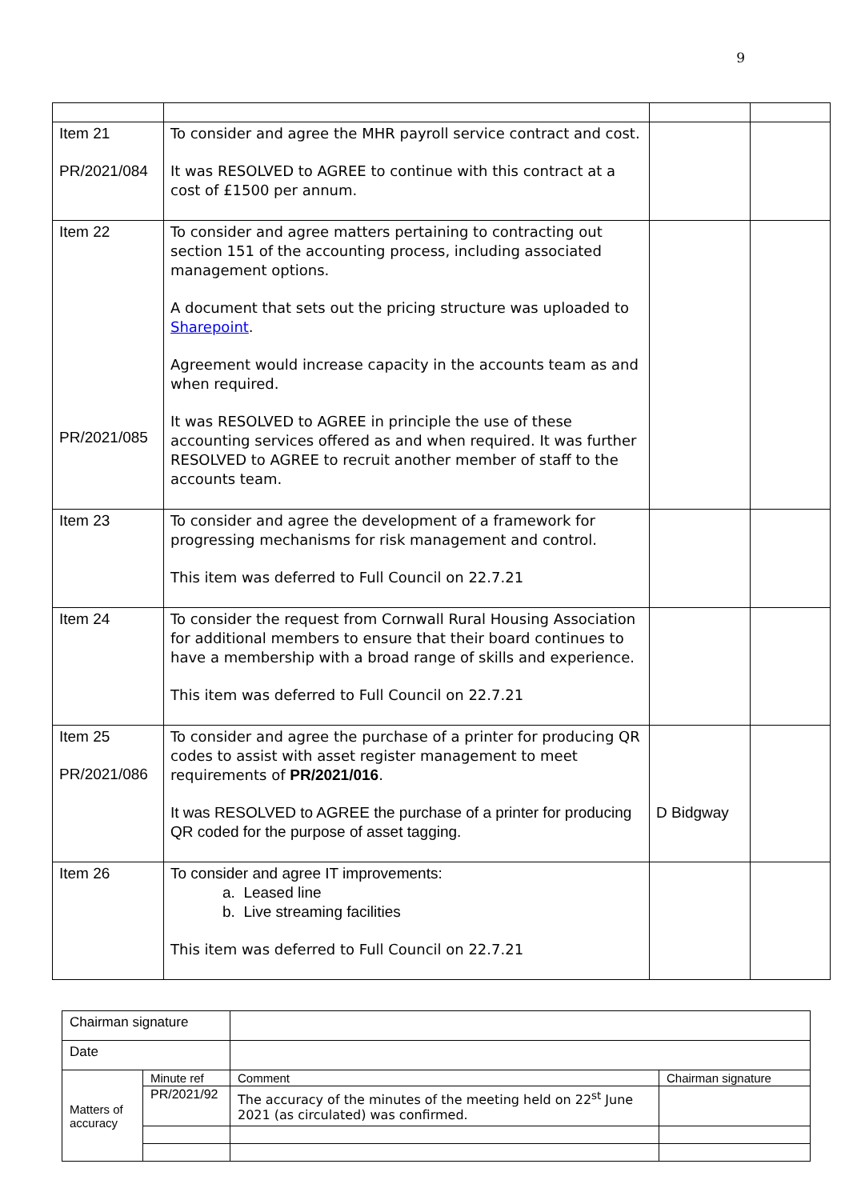9
| Item 21 PR/2021/084 | To consider and agree the MHR payroll service contract and cost. It was RESOLVED to AGREE to continue with this contract at a cost of £1500 per annum. | | |
| Item 22 PR/2021/085 | To consider and agree matters pertaining to contracting out section 151 of the accounting process, including associated management options. A document that sets out the pricing structure was uploaded to Sharepoint . Agreement would increase capacity in the accounts team as and when required. It was RESOLVED to AGREE in principle the use of these accounting services offered as and when required. It was further RESOLVED to AGREE to recruit another member of staff to the accounts team. | | |
| Item 23 | To consider and agree the development of a framework for progressing mechanisms for risk management and control. This item was deferred to Full Council on 22.7.21 | | |
| Item 24 | To consider the request from Cornwall Rural Housing Association for additional members to ensure that their board continues to have a membership with a broad range of skills and experience. This item was deferred to Full Council on 22.7.21 | | |
| Item 25 PR/2021/086 | To consider and agree the purchase of a printer for producing QR codes to assist with asset register management to meet requirements of PR/2021/016 . It was RESOLVED to AGREE the purchase of a printer for producing QR coded for the purpose of asset tagging. | D Bidgway | |
| Item 26 | To consider and agree IT improvements: a. Leased line b. Live streaming facilities This item was deferred to Full Council on 22.7.21 | | |
| Chairman signature | | | | |
| Date | | | | |
| Matters of accuracy | Minute ref | Comment | | Chairman signature |
| | PR/2021/92 | | The accuracy of the minutes of the meeting held on 22<sup>st</sup> June 2021 (as circulated) was confirmed. | |